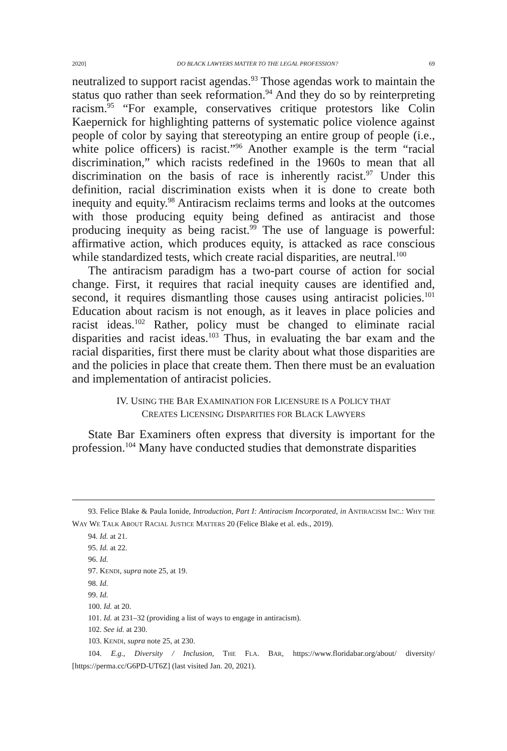2020] DO BLACK LAWYERS MATTER TO THE LEGAL PROFESSION? 69
neutralized to support racist agendas.<sup>93</sup> Those agendas work to maintain the status quo rather than seek reformation.<sup>94</sup> And they do so by reinterpreting racism.<sup>95</sup> “For example, conservatives critique protestors like Colin Kaepernick for highlighting patterns of systematic police violence against people of color by saying that stereotyping an entire group of people (i.e., white police officers) is racist.”<sup>96</sup> Another example is the term “racial discrimination,” which racists redefined in the 1960s to mean that all discrimination on the basis of race is inherently racist.<sup>97</sup> Under this definition, racial discrimination exists when it is done to create both inequity and equity.<sup>98</sup> Antiracism reclaims terms and looks at the outcomes with those producing equity being defined as antiracist and those producing inequity as being racist.<sup>99</sup> The use of language is powerful: affirmative action, which produces equity, is attacked as race conscious while standardized tests, which create racial disparities, are neutral.<sup>100</sup>
The antiracism paradigm has a two-part course of action for social change. First, it requires that racial inequity causes are identified and, second, it requires dismantling those causes using antiracist policies.<sup>101</sup> Education about racism is not enough, as it leaves in place policies and racist ideas.<sup>102</sup> Rather, policy must be changed to eliminate racial disparities and racist ideas.<sup>103</sup> Thus, in evaluating the bar exam and the racial disparities, first there must be clarity about what those disparities are and the policies in place that create them. Then there must be an evaluation and implementation of antiracist policies.
IV. USING THE BAR EXAMINATION FOR LICENSURE IS A POLICY THAT
CREATES LICENSING DISPARITIES FOR BLACK LAWYERS
State Bar Examiners often express that diversity is important for the profession.<sup>104</sup> Many have conducted studies that demonstrate disparities
93. Felice Blake & Paula Ionide, Introduction, Part I: Antiracism Incorporated, in ANTIRACISM INC.: WHY THE WAY WE TALK ABOUT RACIAL JUSTICE MATTERS 20 (Felice Blake et al. eds., 2019).
94. Id. at 21.
95. Id. at 22.
96. Id.
97. KENDI, supra note 25, at 19.
98. Id.
99. Id.
100. Id. at 20.
101. Id. at 231–32 (providing a list of ways to engage in antiracism).
102. See id. at 230.
103. KENDI, supra note 25, at 230.
104. E.g., Diversity / Inclusion, THE FLA. BAR, https://www.floridabar.org/about/ diversity/ [https://perma.cc/G6PD-UT6Z] (last visited Jan. 20, 2021).